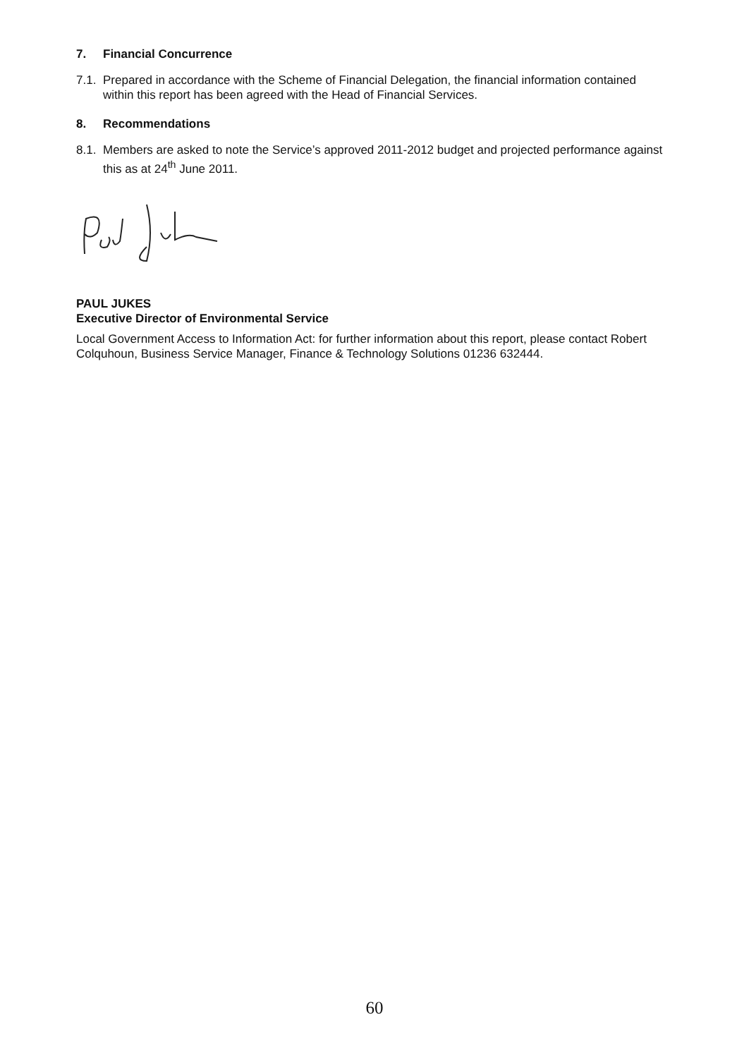7. Financial Concurrence
7.1.
Prepared in accordance with the Scheme of Financial Delegation, the financial information contained within this report has been agreed with the Head of Financial Services.
8. Recommendations
8.1.
Members are asked to note the Service’s approved 2011-2012 budget and projected performance against this as at 24<sup>th</sup> June 2011.
PAUL JUKES
Executive Director of Environmental Service
Local Government Access to Information Act: for further information about this report, please contact Robert Colquhoun, Business Service Manager, Finance & Technology Solutions 01236 632444.
60